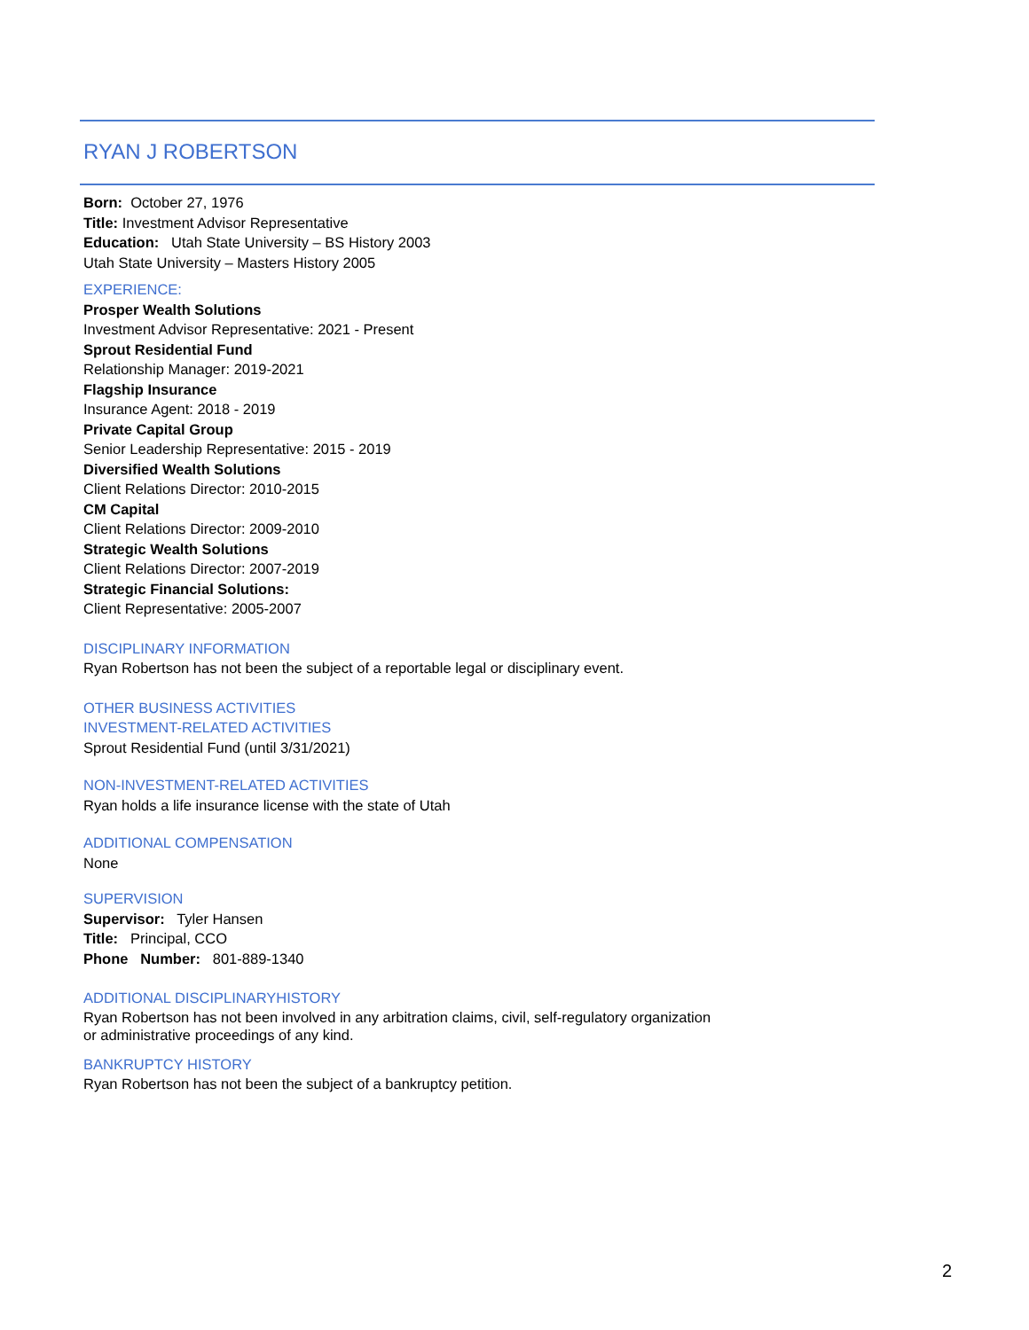RYAN J ROBERTSON
Born: October 27, 1976
Title: Investment Advisor Representative
Education: Utah State University – BS History 2003
Utah State University – Masters History 2005
EXPERIENCE:
Prosper Wealth Solutions
Investment Advisor Representative: 2021 - Present
Sprout Residential Fund
Relationship Manager: 2019-2021
Flagship Insurance
Insurance Agent: 2018 - 2019
Private Capital Group
Senior Leadership Representative: 2015 - 2019
Diversified Wealth Solutions
Client Relations Director: 2010-2015
CM Capital
Client Relations Director: 2009-2010
Strategic Wealth Solutions
Client Relations Director: 2007-2019
Strategic Financial Solutions:
Client Representative: 2005-2007
DISCIPLINARY INFORMATION
Ryan Robertson has not been the subject of a reportable legal or disciplinary event.
OTHER BUSINESS ACTIVITIES
INVESTMENT-RELATED ACTIVITIES
Sprout Residential Fund (until 3/31/2021)
NON-INVESTMENT-RELATED ACTIVITIES
Ryan holds a life insurance license with the state of Utah
ADDITIONAL COMPENSATION
None
SUPERVISION
Supervisor: Tyler Hansen
Title: Principal, CCO
Phone Number: 801-889-1340
ADDITIONAL DISCIPLINARYHISTORY
Ryan Robertson has not been involved in any arbitration claims, civil, self-regulatory organization
or administrative proceedings of any kind.
BANKRUPTCY HISTORY
Ryan Robertson has not been the subject of a bankruptcy petition.
2